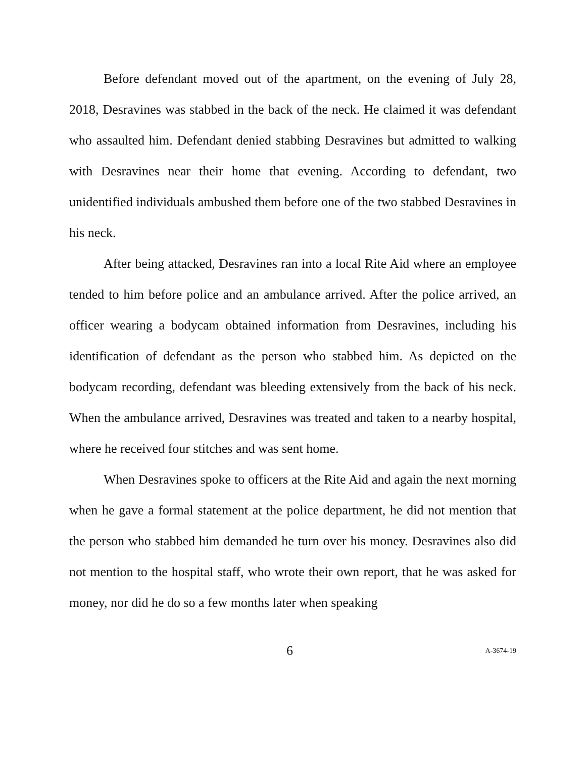Before defendant moved out of the apartment, on the evening of July 28, 2018, Desravines was stabbed in the back of the neck. He claimed it was defendant who assaulted him. Defendant denied stabbing Desravines but admitted to walking with Desravines near their home that evening. According to defendant, two unidentified individuals ambushed them before one of the two stabbed Desravines in his neck.
After being attacked, Desravines ran into a local Rite Aid where an employee tended to him before police and an ambulance arrived. After the police arrived, an officer wearing a bodycam obtained information from Desravines, including his identification of defendant as the person who stabbed him. As depicted on the bodycam recording, defendant was bleeding extensively from the back of his neck. When the ambulance arrived, Desravines was treated and taken to a nearby hospital, where he received four stitches and was sent home.
When Desravines spoke to officers at the Rite Aid and again the next morning when he gave a formal statement at the police department, he did not mention that the person who stabbed him demanded he turn over his money. Desravines also did not mention to the hospital staff, who wrote their own report, that he was asked for money, nor did he do so a few months later when speaking
6 A-3674-19